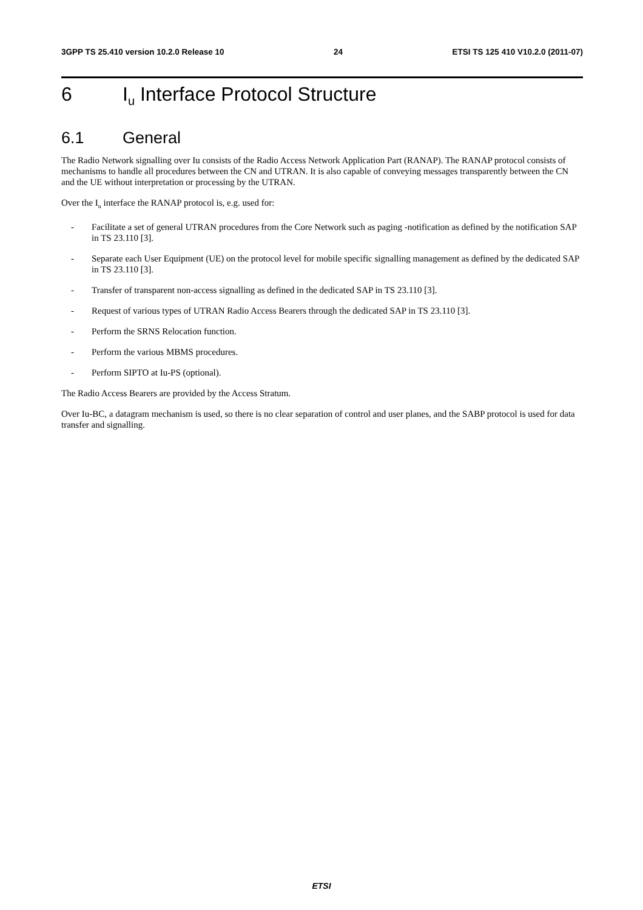3GPP TS 25.410 version 10.2.0 Release 10 24 ETSI TS 125 410 V10.2.0 (2011-07)
6 I<sub>u</sub> Interface Protocol Structure
6.1 General
The Radio Network signalling over Iu consists of the Radio Access Network Application Part (RANAP). The RANAP protocol consists of mechanisms to handle all procedures between the CN and UTRAN. It is also capable of conveying messages transparently between the CN and the UE without interpretation or processing by the UTRAN.
Over the I<sub>u</sub> interface the RANAP protocol is, e.g. used for:
- Facilitate a set of general UTRAN procedures from the Core Network such as paging -notification as defined by the notification SAP in TS 23.110 [3].
- Separate each User Equipment (UE) on the protocol level for mobile specific signalling management as defined by the dedicated SAP in TS 23.110 [3].
- Transfer of transparent non-access signalling as defined in the dedicated SAP in TS 23.110 [3].
- Request of various types of UTRAN Radio Access Bearers through the dedicated SAP in TS 23.110 [3].
- Perform the SRNS Relocation function.
- Perform the various MBMS procedures.
- Perform SIPTO at Iu-PS (optional).
The Radio Access Bearers are provided by the Access Stratum.
Over Iu-BC, a datagram mechanism is used, so there is no clear separation of control and user planes, and the SABP protocol is used for data transfer and signalling.
ETSI